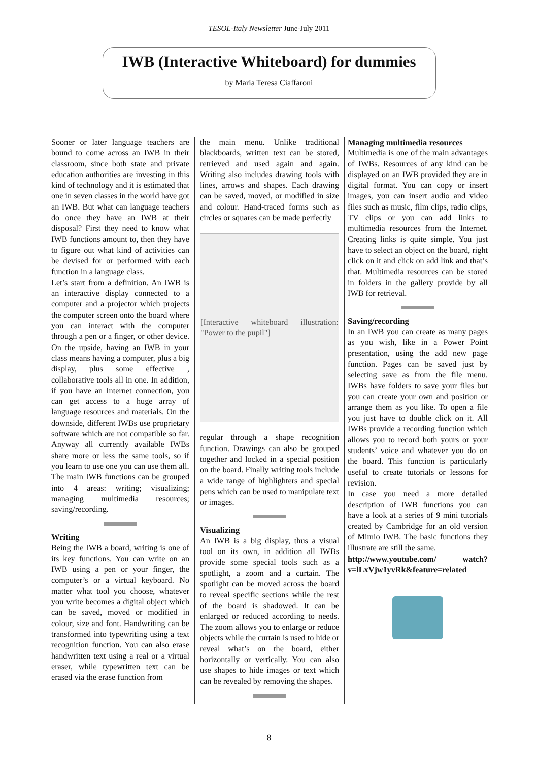TESOL-Italy Newsletter June-July 2011
IWB (Interactive Whiteboard) for dummies
by Maria Teresa Ciaffaroni
Sooner or later language teachers are bound to come across an IWB in their classroom, since both state and private education authorities are investing in this kind of technology and it is estimated that one in seven classes in the world have got an IWB. But what can language teachers do once they have an IWB at their disposal? First they need to know what IWB functions amount to, then they have to figure out what kind of activities can be devised for or performed with each function in a language class.
Let’s start from a definition. An IWB is an interactive display connected to a computer and a projector which projects the computer screen onto the board where you can interact with the computer through a pen or a finger, or other device. On the upside, having an IWB in your class means having a computer, plus a big display, plus some effective , collaborative tools all in one. In addition, if you have an Internet connection, you can get access to a huge array of language resources and materials. On the downside, different IWBs use proprietary software which are not compatible so far. Anyway all currently available IWBs share more or less the same tools, so if you learn to use one you can use them all.
The main IWB functions can be grouped into 4 areas: writing; visualizing; managing multimedia resources; saving/recording.
Writing
Being the IWB a board, writing is one of its key functions. You can write on an IWB using a pen or your finger, the computer’s or a virtual keyboard. No matter what tool you choose, whatever you write becomes a digital object which can be saved, moved or modified in colour, size and font. Handwriting can be transformed into typewriting using a text recognition function. You can also erase handwritten text using a real or a virtual eraser, while typewritten text can be erased via the erase function from
the main menu. Unlike traditional blackboards, written text can be stored, retrieved and used again and again. Writing also includes drawing tools with lines, arrows and shapes. Each drawing can be saved, moved, or modified in size and colour. Hand-traced forms such as circles or squares can be made perfectly
[Interactive whiteboard illustration: "Power to the pupil"]
regular through a shape recognition function. Drawings can also be grouped together and locked in a special position on the board. Finally writing tools include a wide range of highlighters and special pens which can be used to manipulate text or images.
Visualizing
An IWB is a big display, thus a visual tool on its own, in addition all IWBs provide some special tools such as a spotlight, a zoom and a curtain. The spotlight can be moved across the board to reveal specific sections while the rest of the board is shadowed. It can be enlarged or reduced according to needs. The zoom allows you to enlarge or reduce objects while the curtain is used to hide or reveal what’s on the board, either horizontally or vertically. You can also use shapes to hide images or text which can be revealed by removing the shapes.
Managing multimedia resources
Multimedia is one of the main advantages of IWBs. Resources of any kind can be displayed on an IWB provided they are in digital format. You can copy or insert images, you can insert audio and video files such as music, film clips, radio clips, TV clips or you can add links to multimedia resources from the Internet. Creating links is quite simple. You just have to select an object on the board, right click on it and click on add link and that’s that. Multimedia resources can be stored in folders in the gallery provide by all IWB for retrieval.
Saving/recording
In an IWB you can create as many pages as you wish, like in a Power Point presentation, using the add new page function. Pages can be saved just by selecting save as from the file menu. IWBs have folders to save your files but you can create your own and position or arrange them as you like. To open a file you just have to double click on it. All IWBs provide a recording function which allows you to record both yours or your students’ voice and whatever you do on the board. This function is particularly useful to create tutorials or lessons for revision.
In case you need a more detailed description of IWB functions you can have a look at a series of 9 mini tutorials created by Cambridge for an old version of Mimio IWB. The basic functions they illustrate are still the same.
http://www.youtube.com/ watch?v=lLxVjw1yvRk&feature=related
8